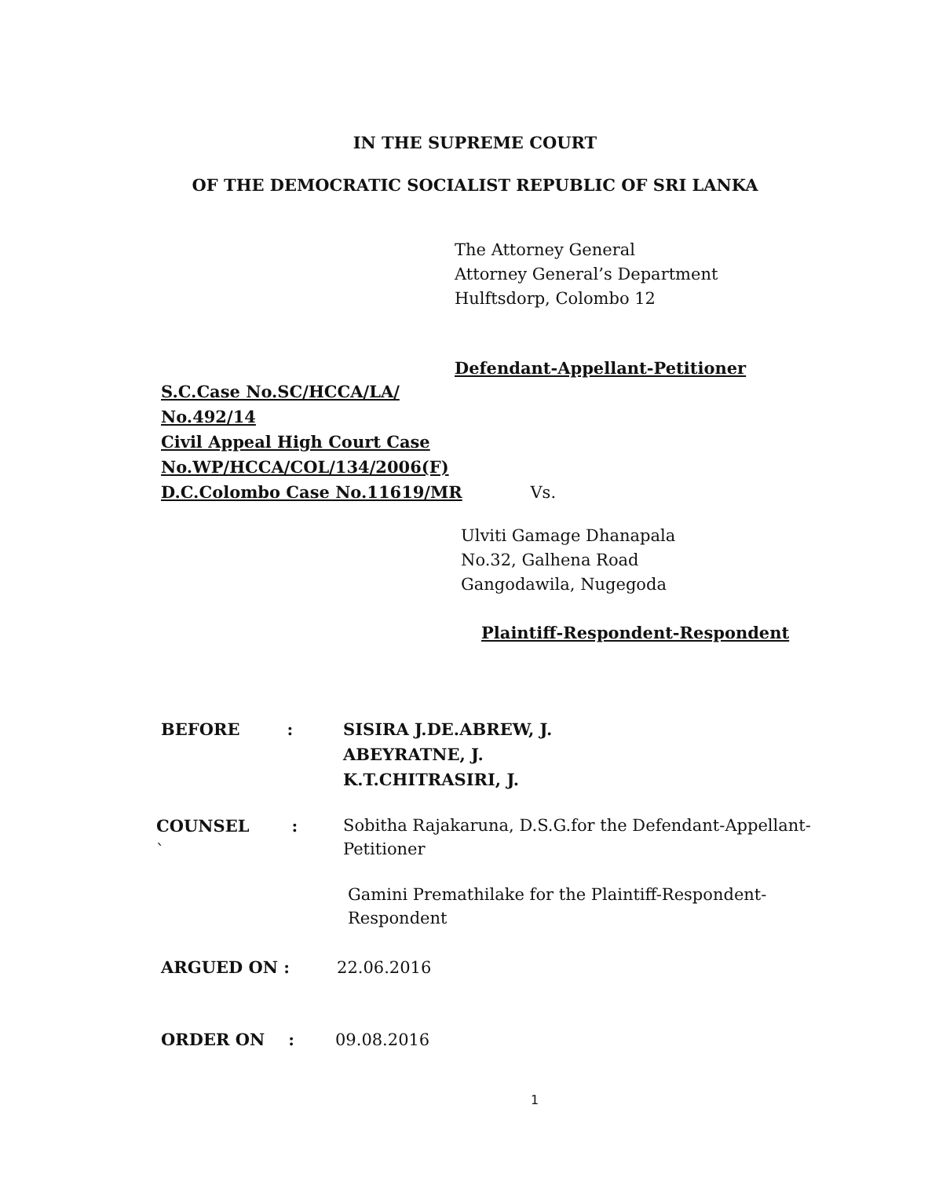IN THE SUPREME COURT
OF THE DEMOCRATIC SOCIALIST REPUBLIC OF SRI LANKA
The Attorney General
Attorney General’s Department
Hulftsdorp, Colombo 12
Defendant-Appellant-Petitioner
S.C.Case No.SC/HCCA/LA/
No.492/14
Civil Appeal High Court Case
No.WP/HCCA/COL/134/2006(F)
D.C.Colombo Case No.11619/MR Vs.
Ulviti Gamage Dhanapala
No.32, Galhena Road
Gangodawila, Nugegoda
Plaintiff-Respondent-Respondent
BEFORE:
SISIRA J.DE.ABREW, J.
ABEYRATNE, J.
K.T.CHITRASIRI, J.
COUNSEL:
`
Sobitha Rajakaruna, D.S.G.for the Defendant-Appellant-Petitioner
Gamini Premathilake for the Plaintiff-Respondent-Respondent
ARGUED ON : 22.06.2016
ORDER ON: 09.08.2016
1